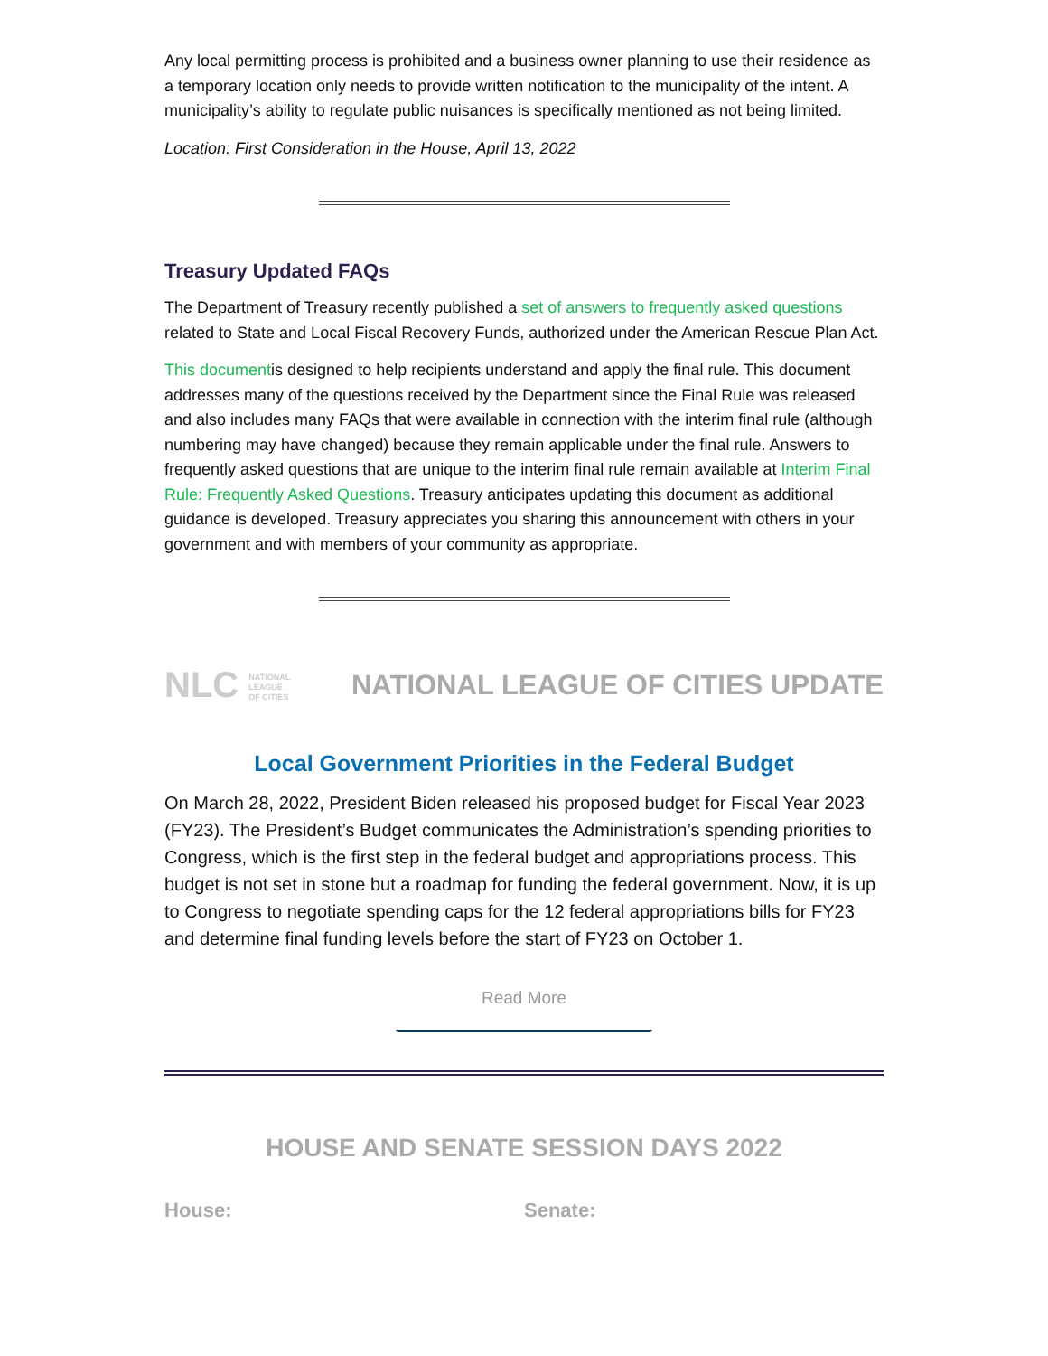Any local permitting process is prohibited and a business owner planning to use their residence as a temporary location only needs to provide written notification to the municipality of the intent. A municipality’s ability to regulate public nuisances is specifically mentioned as not being limited.
Location: First Consideration in the House, April 13, 2022
Treasury Updated FAQs
The Department of Treasury recently published a set of answers to frequently asked questions related to State and Local Fiscal Recovery Funds, authorized under the American Rescue Plan Act.
This documentis designed to help recipients understand and apply the final rule. This document addresses many of the questions received by the Department since the Final Rule was released and also includes many FAQs that were available in connection with the interim final rule (although numbering may have changed) because they remain applicable under the final rule. Answers to frequently asked questions that are unique to the interim final rule remain available at Interim Final Rule: Frequently Asked Questions. Treasury anticipates updating this document as additional guidance is developed. Treasury appreciates you sharing this announcement with others in your government and with members of your community as appropriate.
NLC NATIONAL
LEAGUE
OF CITIES
NATIONAL LEAGUE OF CITIES UPDATE
Local Government Priorities in the Federal Budget
On March 28, 2022, President Biden released his proposed budget for Fiscal Year 2023 (FY23). The President’s Budget communicates the Administration’s spending priorities to Congress, which is the first step in the federal budget and appropriations process. This budget is not set in stone but a roadmap for funding the federal government. Now, it is up to Congress to negotiate spending caps for the 12 federal appropriations bills for FY23 and determine final funding levels before the start of FY23 on October 1.
Read More
HOUSE AND SENATE SESSION DAYS 2022
House: Senate: